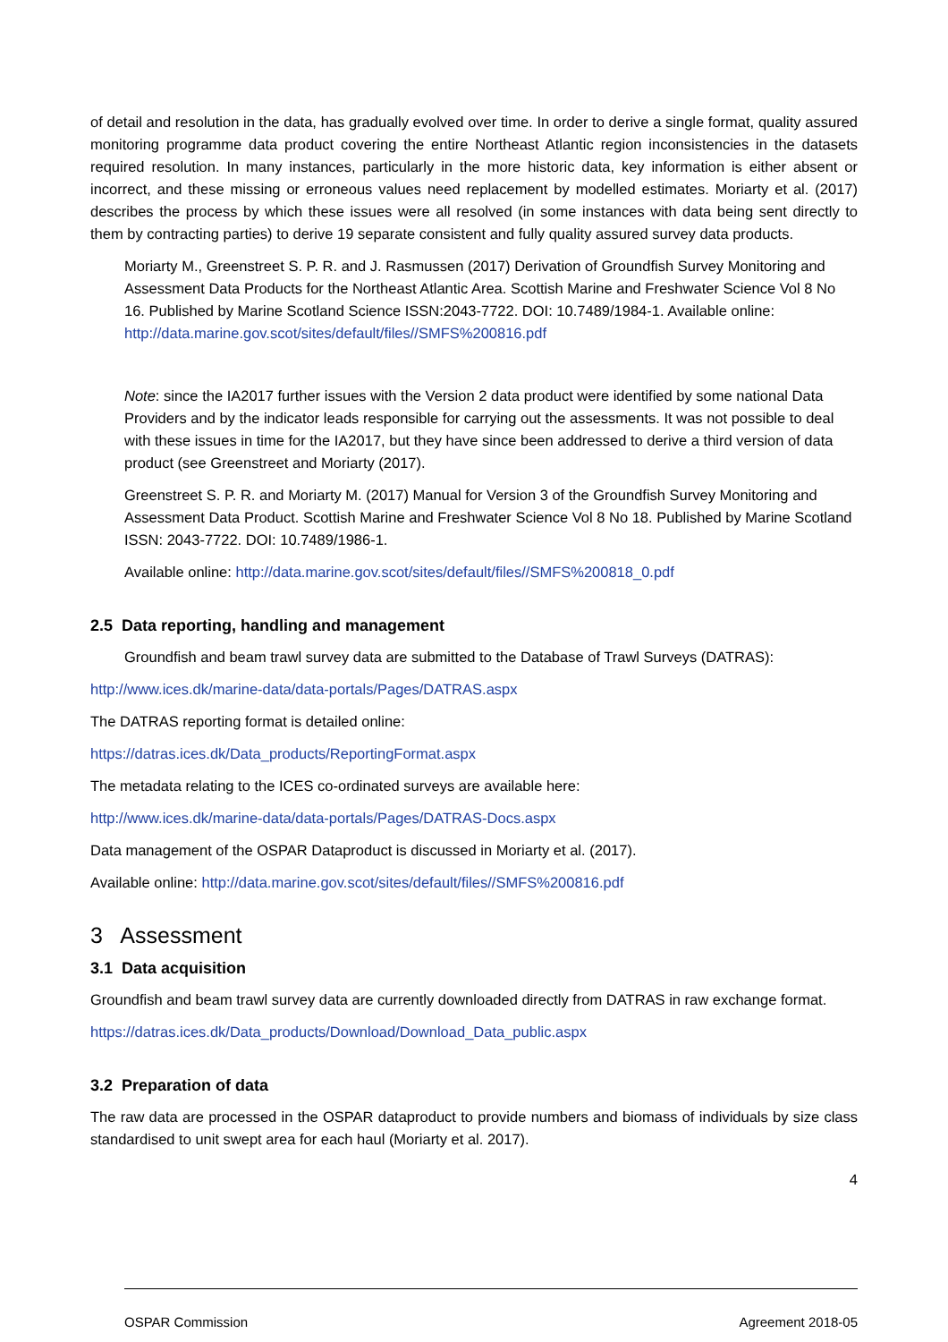of detail and resolution in the data, has gradually evolved over time. In order to derive a single format, quality assured monitoring programme data product covering the entire Northeast Atlantic region inconsistencies in the datasets required resolution. In many instances, particularly in the more historic data, key information is either absent or incorrect, and these missing or erroneous values need replacement by modelled estimates. Moriarty et al. (2017) describes the process by which these issues were all resolved (in some instances with data being sent directly to them by contracting parties) to derive 19 separate consistent and fully quality assured survey data products.
Moriarty M., Greenstreet S. P. R. and J. Rasmussen (2017) Derivation of Groundfish Survey Monitoring and Assessment Data Products for the Northeast Atlantic Area. Scottish Marine and Freshwater Science Vol 8 No 16. Published by Marine Scotland Science ISSN:2043-7722. DOI: 10.7489/1984-1. Available online: http://data.marine.gov.scot/sites/default/files//SMFS%200816.pdf
Note: since the IA2017 further issues with the Version 2 data product were identified by some national Data Providers and by the indicator leads responsible for carrying out the assessments. It was not possible to deal with these issues in time for the IA2017, but they have since been addressed to derive a third version of data product (see Greenstreet and Moriarty (2017).
Greenstreet S. P. R. and Moriarty M. (2017) Manual for Version 3 of the Groundfish Survey Monitoring and Assessment Data Product. Scottish Marine and Freshwater Science Vol 8 No 18. Published by Marine Scotland ISSN: 2043-7722. DOI: 10.7489/1986-1.
Available online: http://data.marine.gov.scot/sites/default/files//SMFS%200818_0.pdf
2.5 Data reporting, handling and management
Groundfish and beam trawl survey data are submitted to the Database of Trawl Surveys (DATRAS):
http://www.ices.dk/marine-data/data-portals/Pages/DATRAS.aspx
The DATRAS reporting format is detailed online:
https://datras.ices.dk/Data_products/ReportingFormat.aspx
The metadata relating to the ICES co-ordinated surveys are available here:
http://www.ices.dk/marine-data/data-portals/Pages/DATRAS-Docs.aspx
Data management of the OSPAR Dataproduct is discussed in Moriarty et al. (2017).
Available online: http://data.marine.gov.scot/sites/default/files//SMFS%200816.pdf
3 Assessment
3.1 Data acquisition
Groundfish and beam trawl survey data are currently downloaded directly from DATRAS in raw exchange format.
https://datras.ices.dk/Data_products/Download/Download_Data_public.aspx
3.2 Preparation of data
The raw data are processed in the OSPAR dataproduct to provide numbers and biomass of individuals by size class standardised to unit swept area for each haul (Moriarty et al. 2017).
4
OSPAR Commission Agreement 2018-05